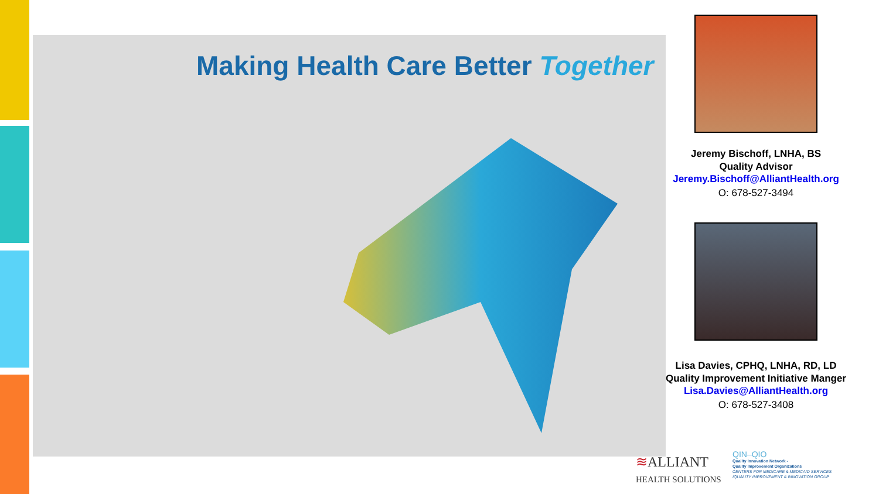Making Health Care Better Together
Jeremy Bischoff, LNHA, BS
Quality Advisor
Jeremy.Bischoff@AlliantHealth.org
O: 678-527-3494
Lisa Davies, CPHQ, LNHA, RD, LD
Quality Improvement Initiative Manger
Lisa.Davies@AlliantHealth.org
O: 678-527-3408
≋ALLIANT
HEALTH SOLUTIONS
QIN–QIO
Quality Innovation Network -
Quality Improvement Organizations
CENTERS FOR MEDICARE & MEDICAID SERVICES
IQUALITY IMPROVEMENT & INNOVATION GROUP